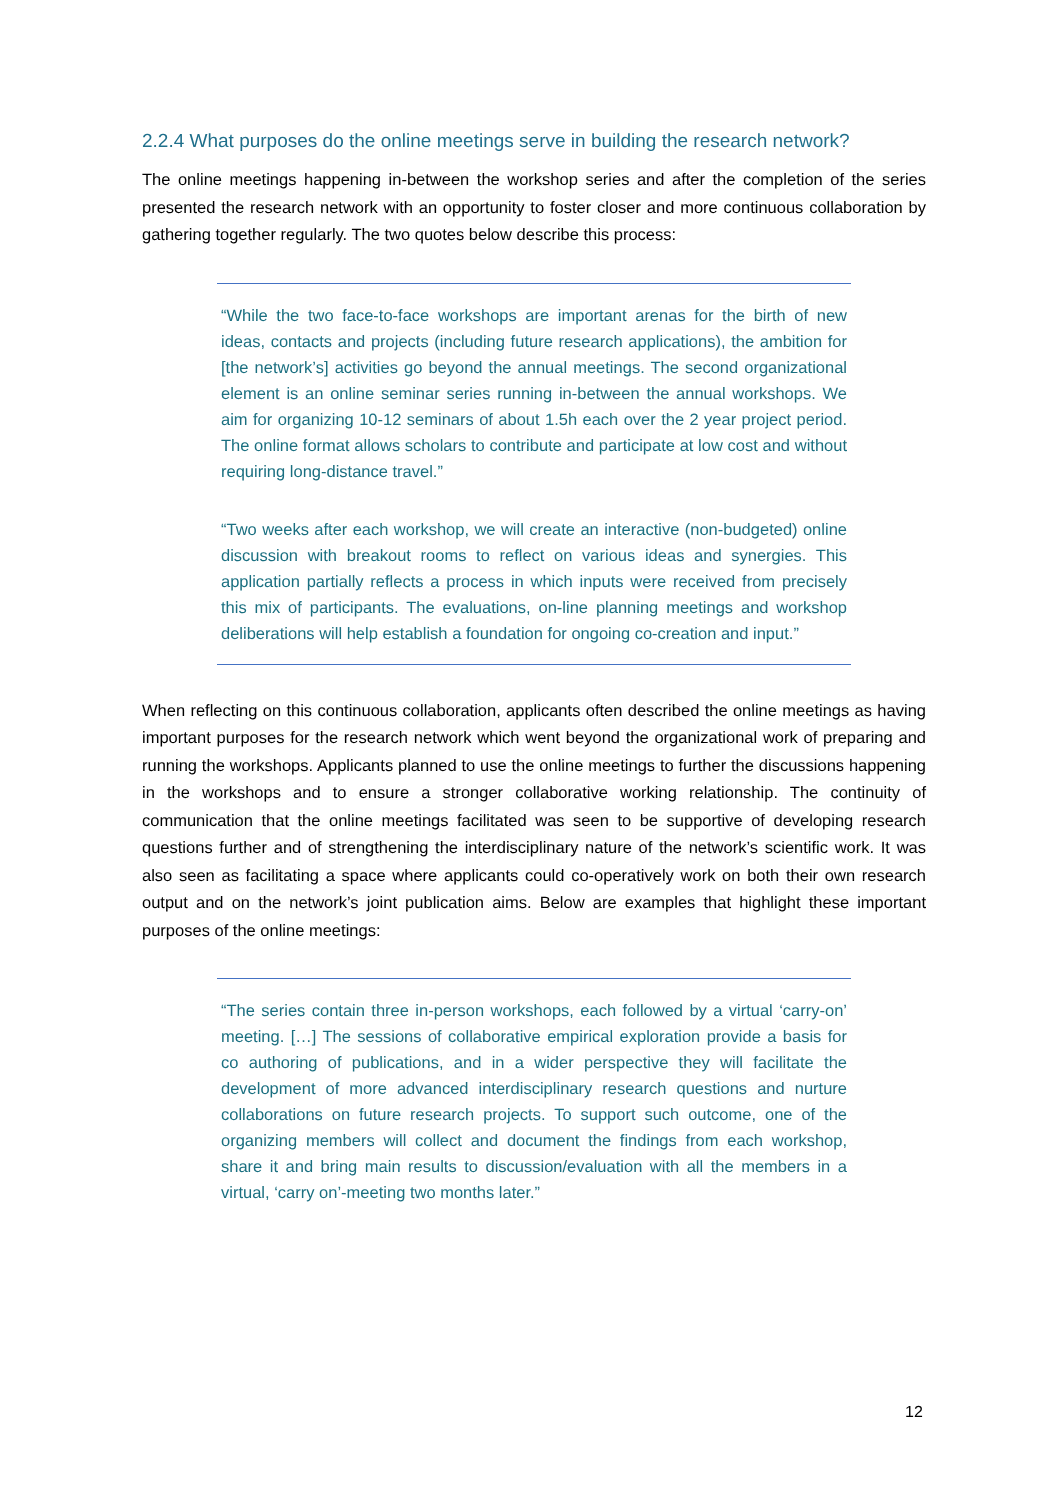2.2.4 What purposes do the online meetings serve in building the research network?
The online meetings happening in-between the workshop series and after the completion of the series presented the research network with an opportunity to foster closer and more continuous collaboration by gathering together regularly. The two quotes below describe this process:
“While the two face-to-face workshops are important arenas for the birth of new ideas, contacts and projects (including future research applications), the ambition for [the network’s] activities go beyond the annual meetings. The second organizational element is an online seminar series running in-between the annual workshops. We aim for organizing 10-12 seminars of about 1.5h each over the 2 year project period. The online format allows scholars to contribute and participate at low cost and without requiring long-distance travel.”
“Two weeks after each workshop, we will create an interactive (non-budgeted) online discussion with breakout rooms to reflect on various ideas and synergies. This application partially reflects a process in which inputs were received from precisely this mix of participants. The evaluations, on-line planning meetings and workshop deliberations will help establish a foundation for ongoing co-creation and input.”
When reflecting on this continuous collaboration, applicants often described the online meetings as having important purposes for the research network which went beyond the organizational work of preparing and running the workshops. Applicants planned to use the online meetings to further the discussions happening in the workshops and to ensure a stronger collaborative working relationship. The continuity of communication that the online meetings facilitated was seen to be supportive of developing research questions further and of strengthening the interdisciplinary nature of the network’s scientific work. It was also seen as facilitating a space where applicants could co-operatively work on both their own research output and on the network’s joint publication aims. Below are examples that highlight these important purposes of the online meetings:
“The series contain three in-person workshops, each followed by a virtual ‘carry-on’ meeting. […] The sessions of collaborative empirical exploration provide a basis for co authoring of publications, and in a wider perspective they will facilitate the development of more advanced interdisciplinary research questions and nurture collaborations on future research projects. To support such outcome, one of the organizing members will collect and document the findings from each workshop, share it and bring main results to discussion/evaluation with all the members in a virtual, ‘carry on’-meeting two months later.”
12